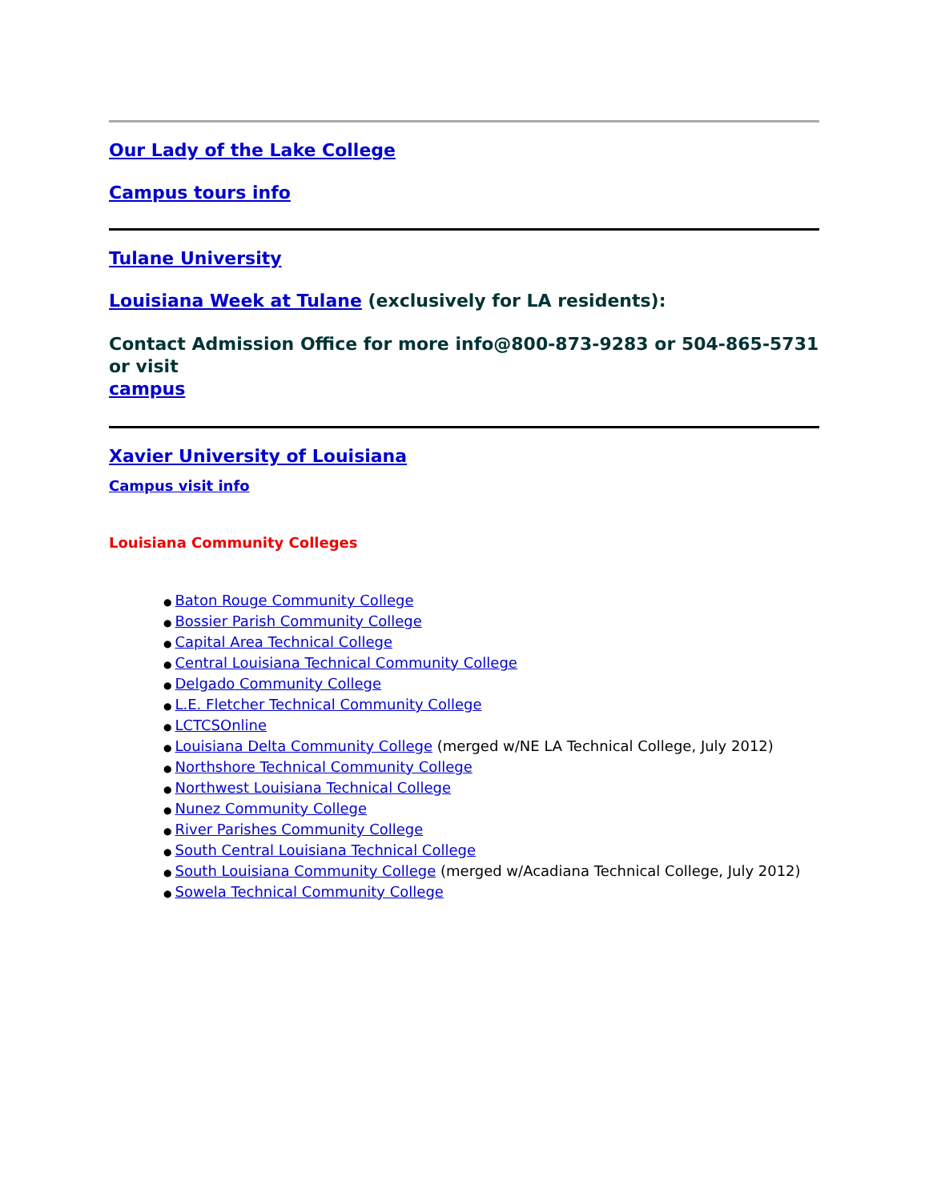Our Lady of the Lake College
Campus tours info
Tulane University
Louisiana Week at Tulane (exclusively for LA residents):
Contact Admission Office for more info@800-873-9283 or 504-865-5731 or visit
campus
Xavier University of Louisiana
Campus visit info
Louisiana Community Colleges
● Baton Rouge Community College
● Bossier Parish Community College
● Capital Area Technical College
● Central Louisiana Technical Community College
● Delgado Community College
● L.E. Fletcher Technical Community College
● LCTCSOnline
● Louisiana Delta Community College (merged w/NE LA Technical College, July 2012)
● Northshore Technical Community College
● Northwest Louisiana Technical College
● Nunez Community College
● River Parishes Community College
● South Central Louisiana Technical College
● South Louisiana Community College (merged w/Acadiana Technical College, July 2012)
● Sowela Technical Community College